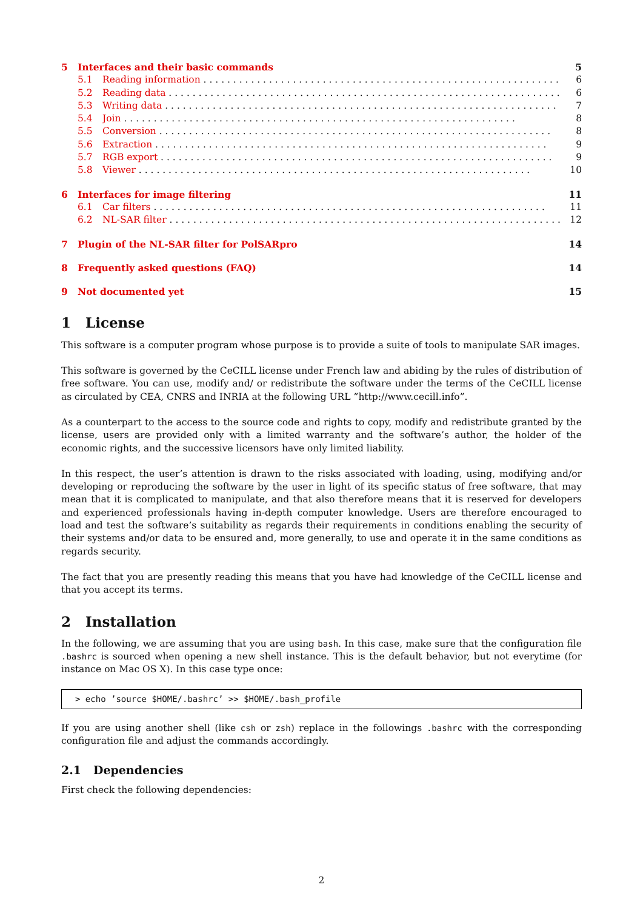5 Interfaces and their basic commands 5
5.1 Reading information 6
5.2 Reading data 6
5.3 Writing data 7
5.4 Join 8
5.5 Conversion 8
5.6 Extraction 9
5.7 RGB export 9
5.8 Viewer 10
6 Interfaces for image filtering 11
6.1 Car filters 11
6.2 NL-SAR filter 12
7 Plugin of the NL-SAR filter for PolSARpro 14
8 Frequently asked questions (FAQ) 14
9 Not documented yet 15
1 License
This software is a computer program whose purpose is to provide a suite of tools to manipulate SAR images.
This software is governed by the CeCILL license under French law and abiding by the rules of distribution of free software. You can use, modify and/ or redistribute the software under the terms of the CeCILL license as circulated by CEA, CNRS and INRIA at the following URL ”http://www.cecill.info”.
As a counterpart to the access to the source code and rights to copy, modify and redistribute granted by the license, users are provided only with a limited warranty and the software’s author, the holder of the economic rights, and the successive licensors have only limited liability.
In this respect, the user’s attention is drawn to the risks associated with loading, using, modifying and/or developing or reproducing the software by the user in light of its specific status of free software, that may mean that it is complicated to manipulate, and that also therefore means that it is reserved for developers and experienced professionals having in-depth computer knowledge. Users are therefore encouraged to load and test the software’s suitability as regards their requirements in conditions enabling the security of their systems and/or data to be ensured and, more generally, to use and operate it in the same conditions as regards security.
The fact that you are presently reading this means that you have had knowledge of the CeCILL license and that you accept its terms.
2 Installation
In the following, we are assuming that you are using bash. In this case, make sure that the configuration file .bashrc is sourced when opening a new shell instance. This is the default behavior, but not everytime (for instance on Mac OS X). In this case type once:
> echo ’source $HOME/.bashrc’ >> $HOME/.bash_profile
If you are using another shell (like csh or zsh) replace in the followings .bashrc with the corresponding configuration file and adjust the commands accordingly.
2.1 Dependencies
First check the following dependencies:
2